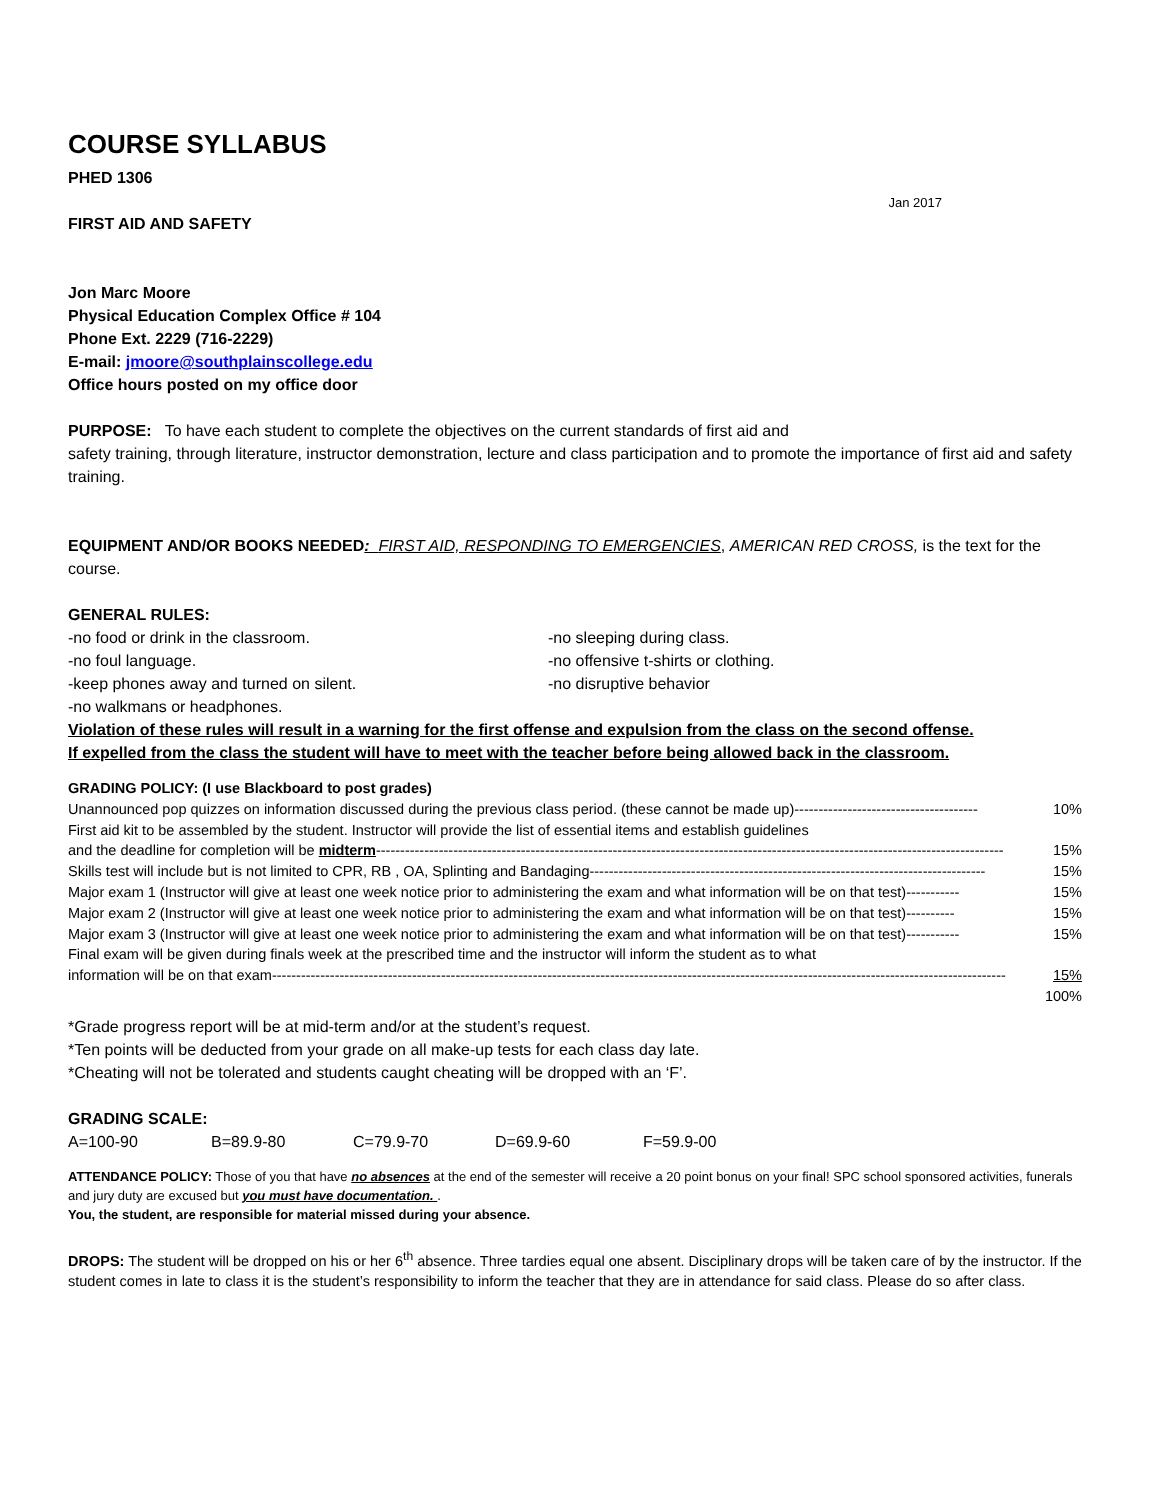COURSE SYLLABUS
PHED 1306
Jan 2017
FIRST AID AND SAFETY
Jon Marc Moore
Physical Education Complex Office # 104
Phone Ext. 2229 (716-2229)
E-mail: jmoore@southplainscollege.edu
Office hours posted on my office door
PURPOSE: To have each student to complete the objectives on the current standards of first aid and
safety training, through literature, instructor demonstration, lecture and class participation and to promote the importance of first aid and safety training.
EQUIPMENT AND/OR BOOKS NEEDED: FIRST AID, RESPONDING TO EMERGENCIES, AMERICAN RED CROSS, is the text for the course.
GENERAL RULES:
-no food or drink in the classroom. -no sleeping during class.
-no foul language. -no offensive t-shirts or clothing.
-keep phones away and turned on silent. -no disruptive behavior
-no walkmans or headphones.
Violation of these rules will result in a warning for the first offense and expulsion from the class on the second offense.
If expelled from the class the student will have to meet with the teacher before being allowed back in the classroom.
GRADING POLICY: (I use Blackboard to post grades)
Unannounced pop quizzes on information discussed during the previous class period. (these cannot be made up) -------------------------------------- 10%
First aid kit to be assembled by the student. Instructor will provide the list of essential items and establish guidelines
and the deadline for completion will be midterm ---------------------------------------------------------------------------------------------------------------------------------- 15%
Skills test will include but is not limited to CPR, RB , OA, Splinting and Bandaging ---------------------------------------------------------------------------------- 15%
Major exam 1 (Instructor will give at least one week notice prior to administering the exam and what information will be on that test) ----------- 15%
Major exam 2 (Instructor will give at least one week notice prior to administering the exam and what information will be on that test) ---------- 15%
Major exam 3 (Instructor will give at least one week notice prior to administering the exam and what information will be on that test) ----------- 15%
Final exam will be given during finals week at the prescribed time and the instructor will inform the student as to what
information will be on that exam -------------------------------------------------------------------------------------------------------------------------------------------------------- 15%
100%
*Grade progress report will be at mid-term and/or at the student’s request.
*Ten points will be deducted from your grade on all make-up tests for each class day late.
*Cheating will not be tolerated and students caught cheating will be dropped with an ‘F’.
GRADING SCALE:
A=100-90 B=89.9-80 C=79.9-70 D=69.9-60 F=59.9-00
ATTENDANCE POLICY: Those of you that have no absences at the end of the semester will receive a 20 point bonus on your final! SPC school sponsored activities, funerals and jury duty are excused but you must have documentation. .
You, the student, are responsible for material missed during your absence.
DROPS: The student will be dropped on his or her 6<sup>th</sup> absence. Three tardies equal one absent. Disciplinary drops will be taken care of by the instructor. If the student comes in late to class it is the student’s responsibility to inform the teacher that they are in attendance for said class. Please do so after class.